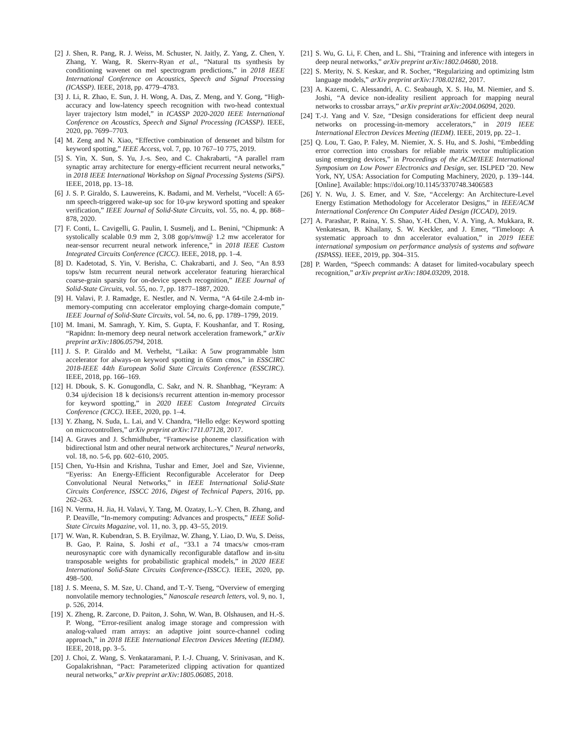[2] J. Shen, R. Pang, R. J. Weiss, M. Schuster, N. Jaitly, Z. Yang, Z. Chen, Y. Zhang, Y. Wang, R. Skerrv-Ryan et al., “Natural tts synthesis by conditioning wavenet on mel spectrogram predictions,” in 2018 IEEE International Conference on Acoustics, Speech and Signal Processing (ICASSP). IEEE, 2018, pp. 4779–4783.
[3] J. Li, R. Zhao, E. Sun, J. H. Wong, A. Das, Z. Meng, and Y. Gong, “High-accuracy and low-latency speech recognition with two-head contextual layer trajectory lstm model,” in ICASSP 2020-2020 IEEE International Conference on Acoustics, Speech and Signal Processing (ICASSP). IEEE, 2020, pp. 7699–7703.
[4] M. Zeng and N. Xiao, “Effective combination of densenet and bilstm for keyword spotting,” IEEE Access, vol. 7, pp. 10 767–10 775, 2019.
[5] S. Yin, X. Sun, S. Yu, J.-s. Seo, and C. Chakrabarti, “A parallel rram synaptic array architecture for energy-efficient recurrent neural networks,” in 2018 IEEE International Workshop on Signal Processing Systems (SiPS). IEEE, 2018, pp. 13–18.
[6] J. S. P. Giraldo, S. Lauwereins, K. Badami, and M. Verhelst, “Vocell: A 65-nm speech-triggered wake-up soc for 10-μw keyword spotting and speaker verification,” IEEE Journal of Solid-State Circuits, vol. 55, no. 4, pp. 868–878, 2020.
[7] F. Conti, L. Cavigelli, G. Paulin, I. Susmelj, and L. Benini, “Chipmunk: A systolically scalable 0.9 mm 2, 3.08 gop/s/mw@ 1.2 mw accelerator for near-sensor recurrent neural network inference,” in 2018 IEEE Custom Integrated Circuits Conference (CICC). IEEE, 2018, pp. 1–4.
[8] D. Kadetotad, S. Yin, V. Berisha, C. Chakrabarti, and J. Seo, “An 8.93 tops/w lstm recurrent neural network accelerator featuring hierarchical coarse-grain sparsity for on-device speech recognition,” IEEE Journal of Solid-State Circuits, vol. 55, no. 7, pp. 1877–1887, 2020.
[9] H. Valavi, P. J. Ramadge, E. Nestler, and N. Verma, “A 64-tile 2.4-mb in-memory-computing cnn accelerator employing charge-domain compute,” IEEE Journal of Solid-State Circuits, vol. 54, no. 6, pp. 1789–1799, 2019.
[10] M. Imani, M. Samragh, Y. Kim, S. Gupta, F. Koushanfar, and T. Rosing, “Rapidnn: In-memory deep neural network acceleration framework,” arXiv preprint arXiv:1806.05794, 2018.
[11] J. S. P. Giraldo and M. Verhelst, “Laika: A 5uw programmable lstm accelerator for always-on keyword spotting in 65nm cmos,” in ESSCIRC 2018-IEEE 44th European Solid State Circuits Conference (ESSCIRC). IEEE, 2018, pp. 166–169.
[12] H. Dbouk, S. K. Gonugondla, C. Sakr, and N. R. Shanbhag, “Keyram: A 0.34 uj/decision 18 k decisions/s recurrent attention in-memory processor for keyword spotting,” in 2020 IEEE Custom Integrated Circuits Conference (CICC). IEEE, 2020, pp. 1–4.
[13] Y. Zhang, N. Suda, L. Lai, and V. Chandra, “Hello edge: Keyword spotting on microcontrollers,” arXiv preprint arXiv:1711.07128, 2017.
[14] A. Graves and J. Schmidhuber, “Framewise phoneme classification with bidirectional lstm and other neural network architectures,” Neural networks, vol. 18, no. 5-6, pp. 602–610, 2005.
[15] Chen, Yu-Hsin and Krishna, Tushar and Emer, Joel and Sze, Vivienne, “Eyeriss: An Energy-Efficient Reconfigurable Accelerator for Deep Convolutional Neural Networks,” in IEEE International Solid-State Circuits Conference, ISSCC 2016, Digest of Technical Papers, 2016, pp. 262–263.
[16] N. Verma, H. Jia, H. Valavi, Y. Tang, M. Ozatay, L.-Y. Chen, B. Zhang, and P. Deaville, “In-memory computing: Advances and prospects,” IEEE Solid-State Circuits Magazine, vol. 11, no. 3, pp. 43–55, 2019.
[17] W. Wan, R. Kubendran, S. B. Eryilmaz, W. Zhang, Y. Liao, D. Wu, S. Deiss, B. Gao, P. Raina, S. Joshi et al., “33.1 a 74 tmacs/w cmos-rram neurosynaptic core with dynamically reconfigurable dataflow and in-situ transposable weights for probabilistic graphical models,” in 2020 IEEE International Solid-State Circuits Conference-(ISSCC). IEEE, 2020, pp. 498–500.
[18] J. S. Meena, S. M. Sze, U. Chand, and T.-Y. Tseng, “Overview of emerging nonvolatile memory technologies,” Nanoscale research letters, vol. 9, no. 1, p. 526, 2014.
[19] X. Zheng, R. Zarcone, D. Paiton, J. Sohn, W. Wan, B. Olshausen, and H.-S. P. Wong, “Error-resilient analog image storage and compression with analog-valued rram arrays: an adaptive joint source-channel coding approach,” in 2018 IEEE International Electron Devices Meeting (IEDM). IEEE, 2018, pp. 3–5.
[20] J. Choi, Z. Wang, S. Venkataramani, P. I.-J. Chuang, V. Srinivasan, and K. Gopalakrishnan, “Pact: Parameterized clipping activation for quantized neural networks,” arXiv preprint arXiv:1805.06085, 2018.
[21] S. Wu, G. Li, F. Chen, and L. Shi, “Training and inference with integers in deep neural networks,” arXiv preprint arXiv:1802.04680, 2018.
[22] S. Merity, N. S. Keskar, and R. Socher, “Regularizing and optimizing lstm language models,” arXiv preprint arXiv:1708.02182, 2017.
[23] A. Kazemi, C. Alessandri, A. C. Seabaugh, X. S. Hu, M. Niemier, and S. Joshi, “A device non-ideality resilient approach for mapping neural networks to crossbar arrays,” arXiv preprint arXiv:2004.06094, 2020.
[24] T.-J. Yang and V. Sze, “Design considerations for efficient deep neural networks on processing-in-memory accelerators,” in 2019 IEEE International Electron Devices Meeting (IEDM). IEEE, 2019, pp. 22–1.
[25] Q. Lou, T. Gao, P. Faley, M. Niemier, X. S. Hu, and S. Joshi, “Embedding error correction into crossbars for reliable matrix vector multiplication using emerging devices,” in Proceedings of the ACM/IEEE International Symposium on Low Power Electronics and Design, ser. ISLPED ’20. New York, NY, USA: Association for Computing Machinery, 2020, p. 139–144. [Online]. Available: https://doi.org/10.1145/3370748.3406583
[26] Y. N. Wu, J. S. Emer, and V. Sze, “Accelergy: An Architecture-Level Energy Estimation Methodology for Accelerator Designs,” in IEEE/ACM International Conference On Computer Aided Design (ICCAD), 2019.
[27] A. Parashar, P. Raina, Y. S. Shao, Y.-H. Chen, V. A. Ying, A. Mukkara, R. Venkatesan, B. Khailany, S. W. Keckler, and J. Emer, “Timeloop: A systematic approach to dnn accelerator evaluation,” in 2019 IEEE international symposium on performance analysis of systems and software (ISPASS). IEEE, 2019, pp. 304–315.
[28] P. Warden, “Speech commands: A dataset for limited-vocabulary speech recognition,” arXiv preprint arXiv:1804.03209, 2018.